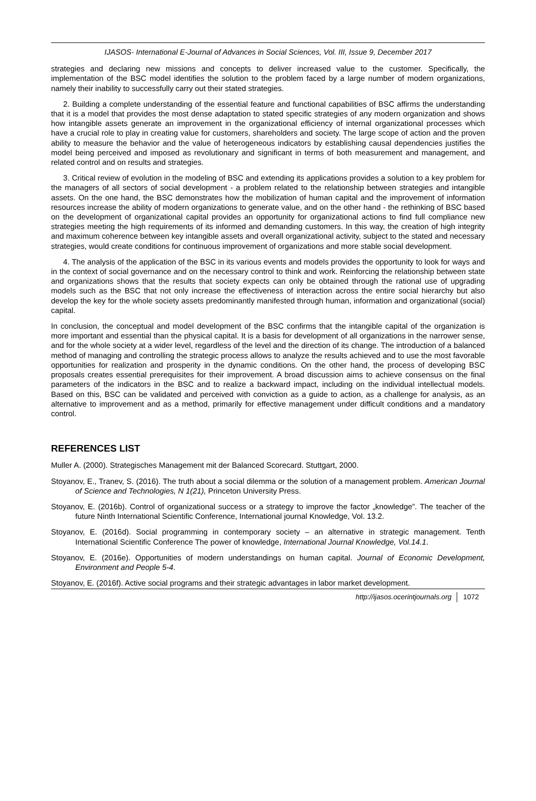IJASOS- International E-Journal of Advances in Social Sciences, Vol. III, Issue 9, December 2017
strategies and declaring new missions and concepts to deliver increased value to the customer. Specifically, the implementation of the BSC model identifies the solution to the problem faced by a large number of modern organizations, namely their inability to successfully carry out their stated strategies.
2. Building a complete understanding of the essential feature and functional capabilities of BSC affirms the understanding that it is a model that provides the most dense adaptation to stated specific strategies of any modern organization and shows how intangible assets generate an improvement in the organizational efficiency of internal organizational processes which have a crucial role to play in creating value for customers, shareholders and society. The large scope of action and the proven ability to measure the behavior and the value of heterogeneous indicators by establishing causal dependencies justifies the model being perceived and imposed as revolutionary and significant in terms of both measurement and management, and related control and on results and strategies.
3. Critical review of evolution in the modeling of BSC and extending its applications provides a solution to a key problem for the managers of all sectors of social development - a problem related to the relationship between strategies and intangible assets. On the one hand, the BSC demonstrates how the mobilization of human capital and the improvement of information resources increase the ability of modern organizations to generate value, and on the other hand - the rethinking of BSC based on the development of organizational capital provides an opportunity for organizational actions to find full compliance new strategies meeting the high requirements of its informed and demanding customers. In this way, the creation of high integrity and maximum coherence between key intangible assets and overall organizational activity, subject to the stated and necessary strategies, would create conditions for continuous improvement of organizations and more stable social development.
4. The analysis of the application of the BSC in its various events and models provides the opportunity to look for ways and in the context of social governance and on the necessary control to think and work. Reinforcing the relationship between state and organizations shows that the results that society expects can only be obtained through the rational use of upgrading models such as the BSC that not only increase the effectiveness of interaction across the entire social hierarchy but also develop the key for the whole society assets predominantly manifested through human, information and organizational (social) capital.
In conclusion, the conceptual and model development of the BSC confirms that the intangible capital of the organization is more important and essential than the physical capital. It is a basis for development of all organizations in the narrower sense, and for the whole society at a wider level, regardless of the level and the direction of its change. The introduction of a balanced method of managing and controlling the strategic process allows to analyze the results achieved and to use the most favorable opportunities for realization and prosperity in the dynamic conditions. On the other hand, the process of developing BSC proposals creates essential prerequisites for their improvement. A broad discussion aims to achieve consensus on the final parameters of the indicators in the BSC and to realize a backward impact, including on the individual intellectual models. Based on this, BSC can be validated and perceived with conviction as a guide to action, as a challenge for analysis, as an alternative to improvement and as a method, primarily for effective management under difficult conditions and a mandatory control.
REFERENCES LIST
Muller A. (2000). Strategisches Management mit der Balanced Scorecard. Stuttgart, 2000.
Stoyanov, E., Tranev, S. (2016). The truth about a social dilemma or the solution of a management problem. American Journal of Science and Technologies, N 1(21), Princeton University Press.
Stoyanov, E. (2016b). Control of organizational success or a strategy to improve the factor „knowledge”. The teacher of the future Ninth International Scientific Conference, International journal Knowledge, Vol. 13.2.
Stoyanov, E. (2016d). Social programming in contemporary society – an alternative in strategic management. Tenth International Scientific Conference The power of knowledge, International Journal Knowledge, Vol.14.1.
Stoyanov, E. (2016e). Opportunities of modern understandings on human capital. Journal of Economic Development, Environment and People 5-4.
Stoyanov, E. (2016f). Active social programs and their strategic advantages in labor market development.
http://ijasos.ocerintjournals.org 1072